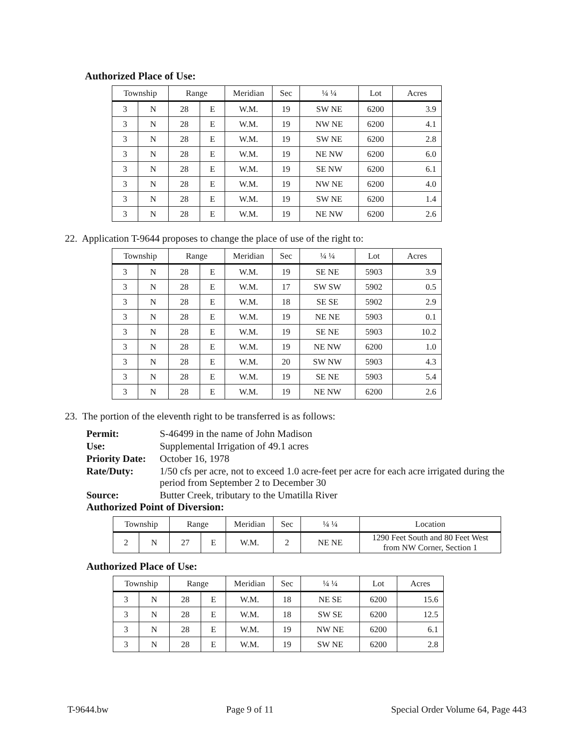Authorized Place of Use:
| Township | | Range | | Meridian | Sec | ¼ ¼ | Lot | Acres |
| --- | --- | --- | --- | --- | --- | --- | --- | --- |
| 3 | N | 28 | E | W.M. | 19 | SW NE | 6200 | 3.9 |
| 3 | N | 28 | E | W.M. | 19 | NW NE | 6200 | 4.1 |
| 3 | N | 28 | E | W.M. | 19 | SW NE | 6200 | 2.8 |
| 3 | N | 28 | E | W.M. | 19 | NE NW | 6200 | 6.0 |
| 3 | N | 28 | E | W.M. | 19 | SE NW | 6200 | 6.1 |
| 3 | N | 28 | E | W.M. | 19 | NW NE | 6200 | 4.0 |
| 3 | N | 28 | E | W.M. | 19 | SW NE | 6200 | 1.4 |
| 3 | N | 28 | E | W.M. | 19 | NE NW | 6200 | 2.6 |
22. Application T-9644 proposes to change the place of use of the right to:
| Township | | Range | | Meridian | Sec | ¼ ¼ | Lot | Acres |
| --- | --- | --- | --- | --- | --- | --- | --- | --- |
| 3 | N | 28 | E | W.M. | 19 | SE NE | 5903 | 3.9 |
| 3 | N | 28 | E | W.M. | 17 | SW SW | 5902 | 0.5 |
| 3 | N | 28 | E | W.M. | 18 | SE SE | 5902 | 2.9 |
| 3 | N | 28 | E | W.M. | 19 | NE NE | 5903 | 0.1 |
| 3 | N | 28 | E | W.M. | 19 | SE NE | 5903 | 10.2 |
| 3 | N | 28 | E | W.M. | 19 | NE NW | 6200 | 1.0 |
| 3 | N | 28 | E | W.M. | 20 | SW NW | 5903 | 4.3 |
| 3 | N | 28 | E | W.M. | 19 | SE NE | 5903 | 5.4 |
| 3 | N | 28 | E | W.M. | 19 | NE NW | 6200 | 2.6 |
23. The portion of the eleventh right to be transferred is as follows:
Permit:
S-46499 in the name of John Madison
Use:
Supplemental Irrigation of 49.1 acres
Priority Date:
October 16, 1978
Rate/Duty:
1/50 cfs per acre, not to exceed 1.0 acre-feet per acre for each acre irrigated during the period from September 2 to December 30
Source:
Butter Creek, tributary to the Umatilla River
Authorized Point of Diversion:
| Township | | Range | | Meridian | Sec | ¼ ¼ | Location |
| --- | --- | --- | --- | --- | --- | --- | --- |
| 2 | N | 27 | E | W.M. | 2 | NE NE | 1290 Feet South and 80 Feet West from NW Corner, Section 1 |
Authorized Place of Use:
| Township | | Range | | Meridian | Sec | ¼ ¼ | Lot | Acres |
| --- | --- | --- | --- | --- | --- | --- | --- | --- |
| 3 | N | 28 | E | W.M. | 18 | NE SE | 6200 | 15.6 |
| 3 | N | 28 | E | W.M. | 18 | SW SE | 6200 | 12.5 |
| 3 | N | 28 | E | W.M. | 19 | NW NE | 6200 | 6.1 |
| 3 | N | 28 | E | W.M. | 19 | SW NE | 6200 | 2.8 |
T-9644.bw Page 9 of 11 Special Order Volume 64, Page 443